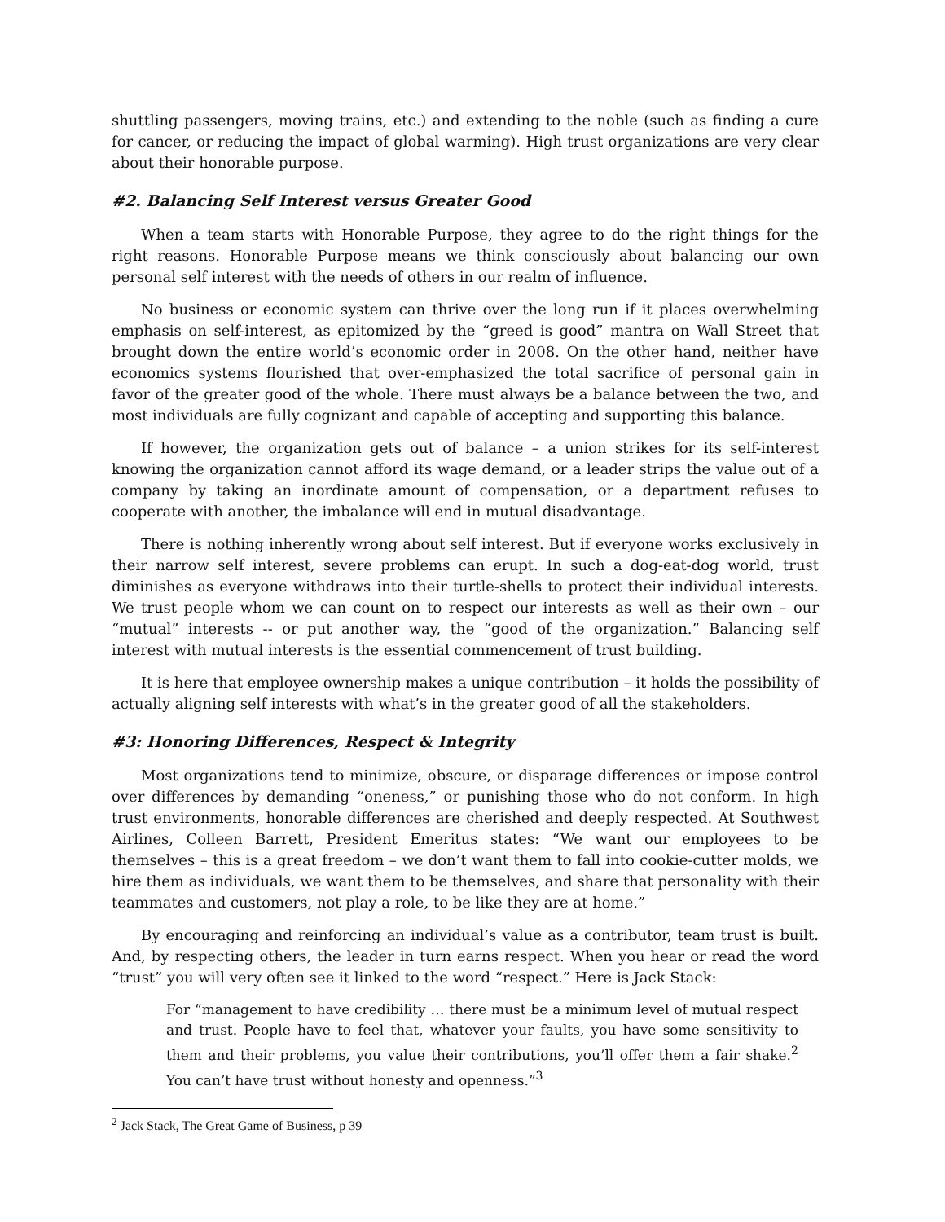shuttling passengers, moving trains, etc.) and extending to the noble (such as finding a cure for cancer, or reducing the impact of global warming). High trust organizations are very clear about their honorable purpose.
#2. Balancing Self Interest versus Greater Good
When a team starts with Honorable Purpose, they agree to do the right things for the right reasons. Honorable Purpose means we think consciously about balancing our own personal self interest with the needs of others in our realm of influence.
No business or economic system can thrive over the long run if it places overwhelming emphasis on self-interest, as epitomized by the “greed is good” mantra on Wall Street that brought down the entire world’s economic order in 2008. On the other hand, neither have economics systems flourished that over-emphasized the total sacrifice of personal gain in favor of the greater good of the whole. There must always be a balance between the two, and most individuals are fully cognizant and capable of accepting and supporting this balance.
If however, the organization gets out of balance – a union strikes for its self-interest knowing the organization cannot afford its wage demand, or a leader strips the value out of a company by taking an inordinate amount of compensation, or a department refuses to cooperate with another, the imbalance will end in mutual disadvantage.
There is nothing inherently wrong about self interest. But if everyone works exclusively in their narrow self interest, severe problems can erupt. In such a dog-eat-dog world, trust diminishes as everyone withdraws into their turtle-shells to protect their individual interests. We trust people whom we can count on to respect our interests as well as their own – our “mutual” interests -- or put another way, the “good of the organization.” Balancing self interest with mutual interests is the essential commencement of trust building.
It is here that employee ownership makes a unique contribution – it holds the possibility of actually aligning self interests with what’s in the greater good of all the stakeholders.
#3: Honoring Differences, Respect & Integrity
Most organizations tend to minimize, obscure, or disparage differences or impose control over differences by demanding “oneness,” or punishing those who do not conform. In high trust environments, honorable differences are cherished and deeply respected. At Southwest Airlines, Colleen Barrett, President Emeritus states: “We want our employees to be themselves – this is a great freedom – we don’t want them to fall into cookie-cutter molds, we hire them as individuals, we want them to be themselves, and share that personality with their teammates and customers, not play a role, to be like they are at home.”
By encouraging and reinforcing an individual’s value as a contributor, team trust is built. And, by respecting others, the leader in turn earns respect. When you hear or read the word “trust” you will very often see it linked to the word “respect.” Here is Jack Stack:
For “management to have credibility … there must be a minimum level of mutual respect and trust. People have to feel that, whatever your faults, you have some sensitivity to them and their problems, you value their contributions, you’ll offer them a fair shake.<sup>2</sup> You can’t have trust without honesty and openness.”<sup>3</sup>
<sup>2</sup> Jack Stack, The Great Game of Business, p 39